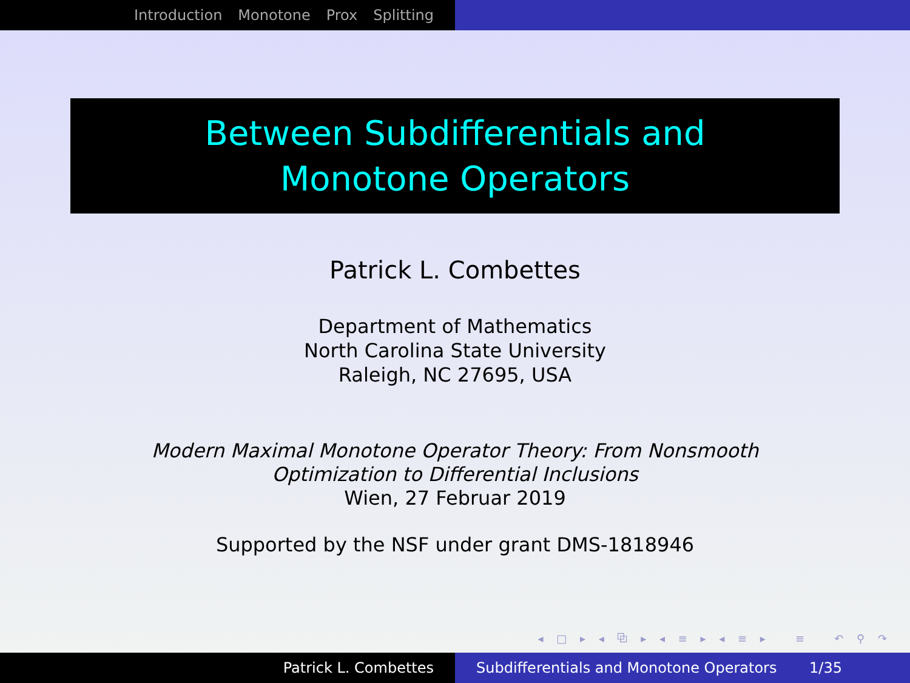Introduction Monotone Prox Splitting
Between Subdifferentials and
Monotone Operators
Patrick L. Combettes
Department of Mathematics
North Carolina State University
Raleigh, NC 27695, USA
Modern Maximal Monotone Operator Theory: From Nonsmooth
Optimization to Differential Inclusions
Wien, 27 Februar 2019
Supported by the NSF under grant DMS-1818946
◂ □ ▸ ◂ ⧉ ▸ ◂ ≡ ▸ ◂ ≡ ▸ ≡ ↶ ⚲ ↷
Patrick L. Combettes Subdifferentials and Monotone Operators 1/35